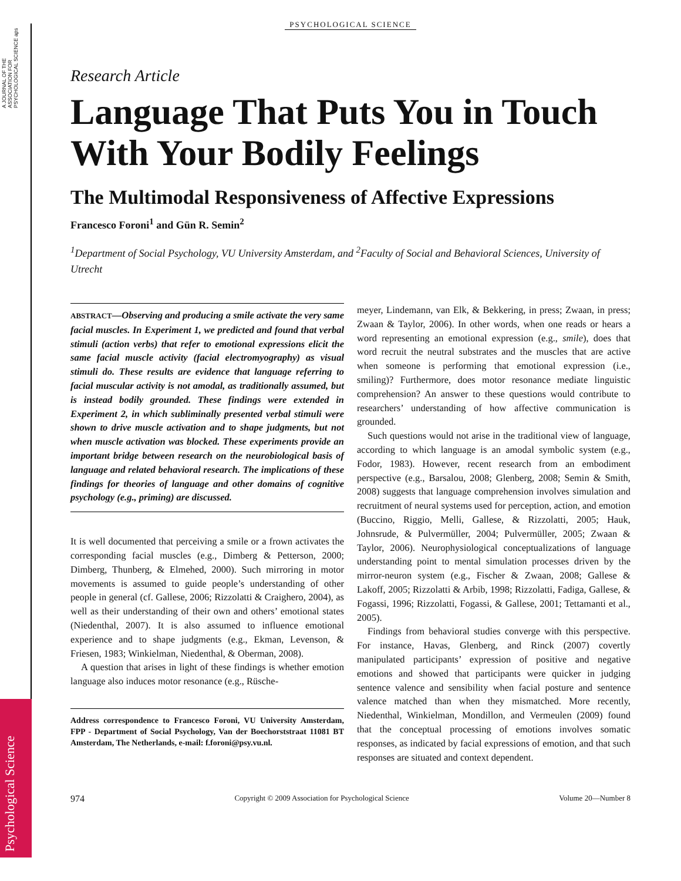A JOURNAL OF THE ASSOCIATION FOR PSYCHOLOGICAL SCIENCE aps
Psychological Science
PSYCHOLOGICAL SCIENCE
Research Article
Language That Puts You in Touch With Your Bodily Feelings
The Multimodal Responsiveness of Affective Expressions
Francesco Foroni<sup>1</sup> and Gün R. Semin<sup>2</sup>
<sup>1</sup> Department of Social Psychology, VU University Amsterdam, and <sup>2</sup>Faculty of Social and Behavioral Sciences, University of Utrecht
ABSTRACT—Observing and producing a smile activate the very same facial muscles. In Experiment 1, we predicted and found that verbal stimuli (action verbs) that refer to emotional expressions elicit the same facial muscle activity (facial electromyography) as visual stimuli do. These results are evidence that language referring to facial muscular activity is not amodal, as traditionally assumed, but is instead bodily grounded. These findings were extended in Experiment 2, in which subliminally presented verbal stimuli were shown to drive muscle activation and to shape judgments, but not when muscle activation was blocked. These experiments provide an important bridge between research on the neurobiological basis of language and related behavioral research. The implications of these findings for theories of language and other domains of cognitive psychology (e.g., priming) are discussed.
It is well documented that perceiving a smile or a frown activates the corresponding facial muscles (e.g., Dimberg & Petterson, 2000; Dimberg, Thunberg, & Elmehed, 2000). Such mirroring in motor movements is assumed to guide people’s understanding of other people in general (cf. Gallese, 2006; Rizzolatti & Craighero, 2004), as well as their understanding of their own and others’ emotional states (Niedenthal, 2007). It is also assumed to influence emotional experience and to shape judgments (e.g., Ekman, Levenson, & Friesen, 1983; Winkielman, Niedenthal, & Oberman, 2008).
A question that arises in light of these findings is whether emotion language also induces motor resonance (e.g., Rüsche-
Address correspondence to Francesco Foroni, VU University Amsterdam, FPP - Department of Social Psychology, Van der Boechorststraat 11081 BT Amsterdam, The Netherlands, e-mail: f.foroni@psy.vu.nl.
meyer, Lindemann, van Elk, & Bekkering, in press; Zwaan, in press; Zwaan & Taylor, 2006). In other words, when one reads or hears a word representing an emotional expression (e.g., smile), does that word recruit the neutral substrates and the muscles that are active when someone is performing that emotional expression (i.e., smiling)? Furthermore, does motor resonance mediate linguistic comprehension? An answer to these questions would contribute to researchers’ understanding of how affective communication is grounded.
Such questions would not arise in the traditional view of language, according to which language is an amodal symbolic system (e.g., Fodor, 1983). However, recent research from an embodiment perspective (e.g., Barsalou, 2008; Glenberg, 2008; Semin & Smith, 2008) suggests that language comprehension involves simulation and recruitment of neural systems used for perception, action, and emotion (Buccino, Riggio, Melli, Gallese, & Rizzolatti, 2005; Hauk, Johnsrude, & Pulvermüller, 2004; Pulvermüller, 2005; Zwaan & Taylor, 2006). Neurophysiological conceptualizations of language understanding point to mental simulation processes driven by the mirror-neuron system (e.g., Fischer & Zwaan, 2008; Gallese & Lakoff, 2005; Rizzolatti & Arbib, 1998; Rizzolatti, Fadiga, Gallese, & Fogassi, 1996; Rizzolatti, Fogassi, & Gallese, 2001; Tettamanti et al., 2005).
Findings from behavioral studies converge with this perspective. For instance, Havas, Glenberg, and Rinck (2007) covertly manipulated participants’ expression of positive and negative emotions and showed that participants were quicker in judging sentence valence and sensibility when facial posture and sentence valence matched than when they mismatched. More recently, Niedenthal, Winkielman, Mondillon, and Vermeulen (2009) found that the conceptual processing of emotions involves somatic responses, as indicated by facial expressions of emotion, and that such responses are situated and context dependent.
974 Copyright © 2009 Association for Psychological Science Volume 20—Number 8